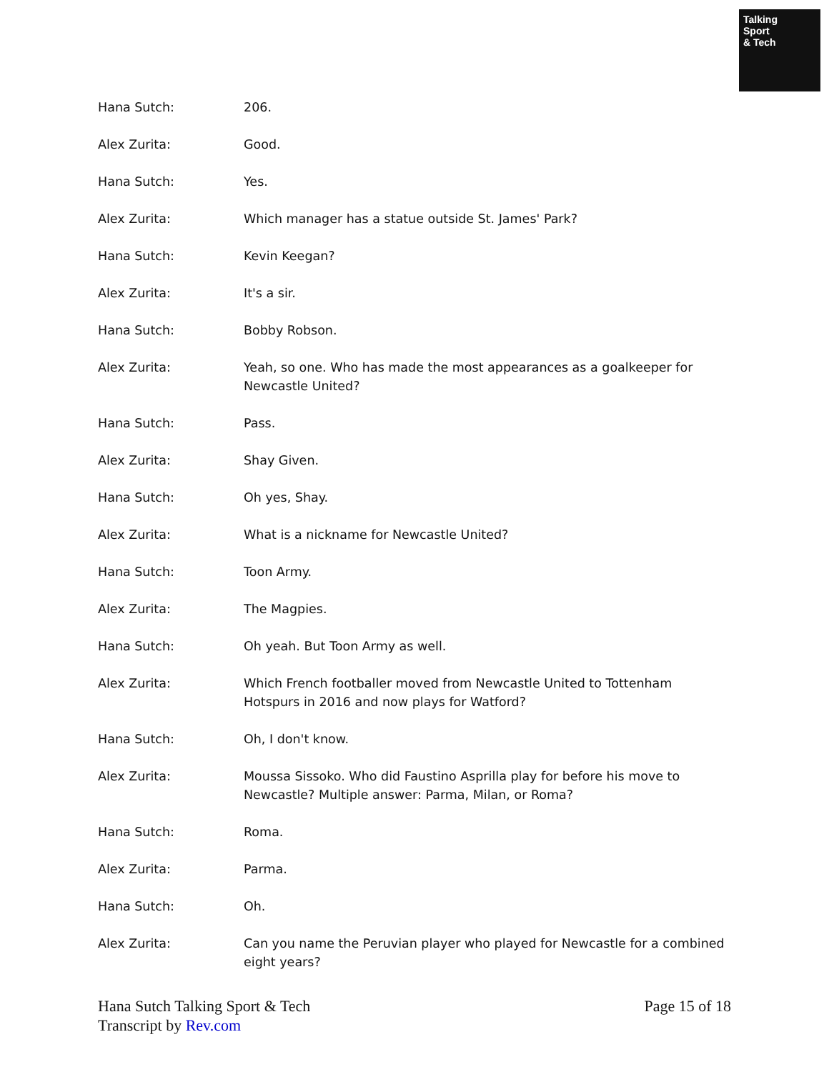Talking
Sport
& Tech
| Hana Sutch: | 206. |
| Alex Zurita: | Good. |
| Hana Sutch: | Yes. |
| Alex Zurita: | Which manager has a statue outside St. James' Park? |
| Hana Sutch: | Kevin Keegan? |
| Alex Zurita: | It's a sir. |
| Hana Sutch: | Bobby Robson. |
| Alex Zurita: | Yeah, so one. Who has made the most appearances as a goalkeeper for Newcastle United? |
| Hana Sutch: | Pass. |
| Alex Zurita: | Shay Given. |
| Hana Sutch: | Oh yes, Shay. |
| Alex Zurita: | What is a nickname for Newcastle United? |
| Hana Sutch: | Toon Army. |
| Alex Zurita: | The Magpies. |
| Hana Sutch: | Oh yeah. But Toon Army as well. |
| Alex Zurita: | Which French footballer moved from Newcastle United to Tottenham Hotspurs in 2016 and now plays for Watford? |
| Hana Sutch: | Oh, I don't know. |
| Alex Zurita: | Moussa Sissoko. Who did Faustino Asprilla play for before his move to Newcastle? Multiple answer: Parma, Milan, or Roma? |
| Hana Sutch: | Roma. |
| Alex Zurita: | Parma. |
| Hana Sutch: | Oh. |
| Alex Zurita: | Can you name the Peruvian player who played for Newcastle for a combined eight years? |
Page 15 of 18 Hana Sutch Talking Sport & Tech
Transcript by Rev.com